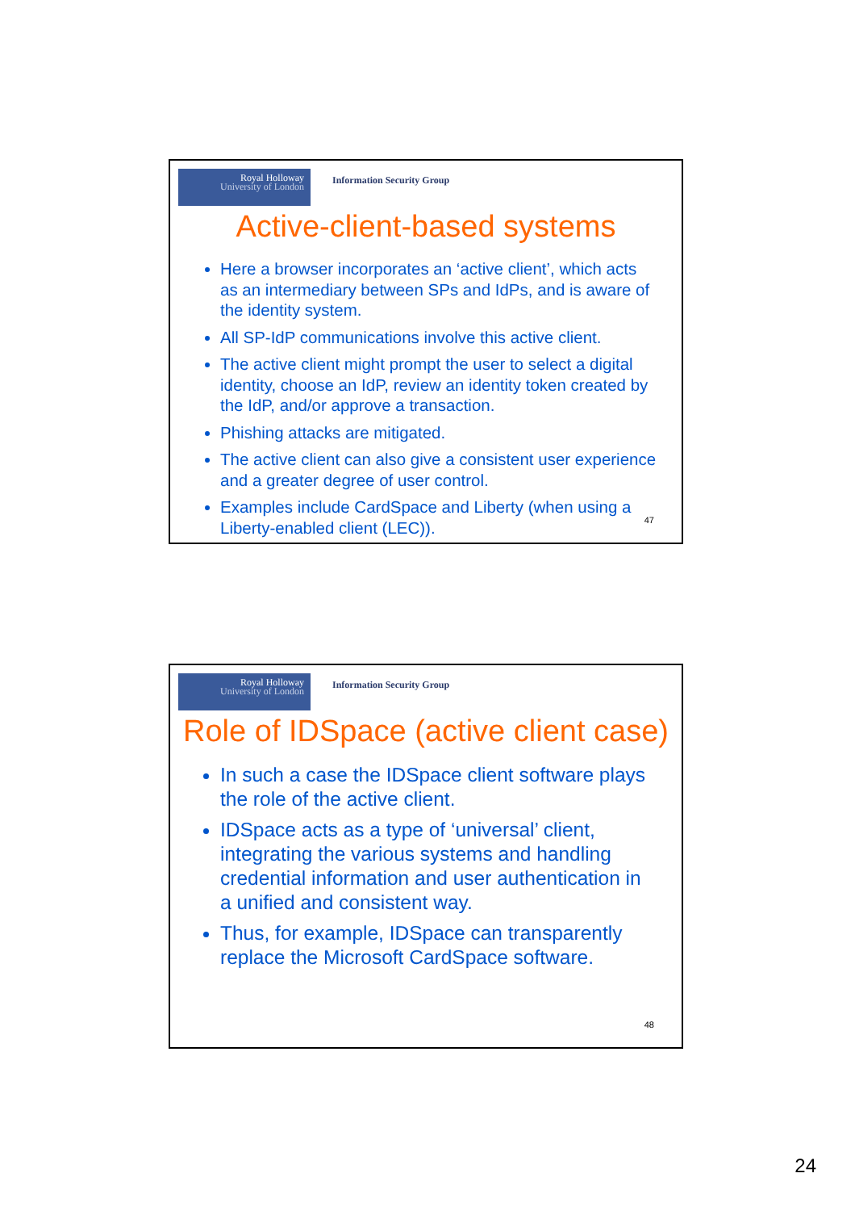Royal Holloway
University of London
Information Security Group
Active-client-based systems
Here a browser incorporates an ‘active client’, which acts as an intermediary between SPs and IdPs, and is aware of the identity system.
All SP-IdP communications involve this active client.
The active client might prompt the user to select a digital identity, choose an IdP, review an identity token created by the IdP, and/or approve a transaction.
Phishing attacks are mitigated.
The active client can also give a consistent user experience and a greater degree of user control.
Examples include CardSpace and Liberty (when using a Liberty-enabled client (LEC)).
47
Royal Holloway
University of London
Information Security Group
Role of IDSpace (active client case)
In such a case the IDSpace client software plays the role of the active client.
IDSpace acts as a type of ‘universal’ client, integrating the various systems and handling credential information and user authentication in a unified and consistent way.
Thus, for example, IDSpace can transparently replace the Microsoft CardSpace software.
48
24